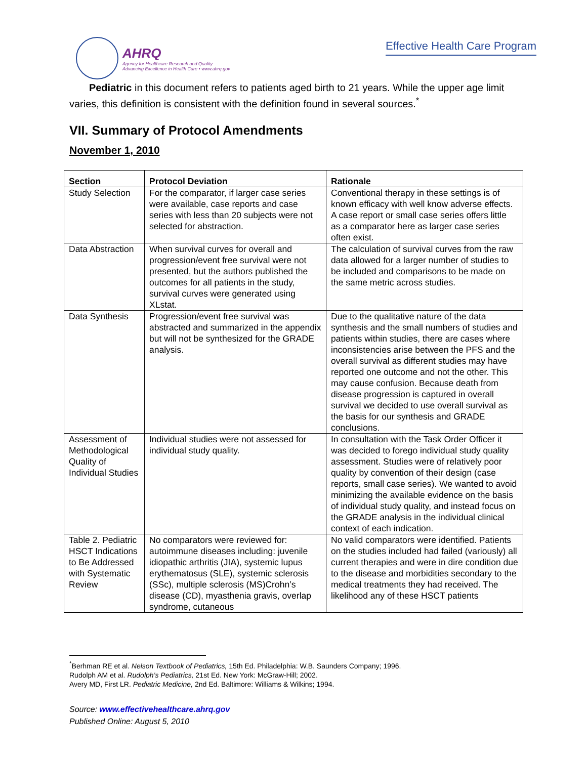AHRQ
Agency for Healthcare Research and Quality
Advancing Excellence in Health Care • www.ahrq.gov
Effective Health Care Program
Pediatric in this document refers to patients aged birth to 21 years. While the upper age limit varies, this definition is consistent with the definition found in several sources.<sup>*</sup>
VII. Summary of Protocol Amendments
November 1, 2010
| Section | Protocol Deviation | Rationale |
| --- | --- | --- |
| Study Selection | For the comparator, if larger case series were available, case reports and case series with less than 20 subjects were not selected for abstraction. | Conventional therapy in these settings is of known efficacy with well know adverse effects. A case report or small case series offers little as a comparator here as larger case series often exist. |
| Data Abstraction | When survival curves for overall and progression/event free survival were not presented, but the authors published the outcomes for all patients in the study, survival curves were generated using XLstat. | The calculation of survival curves from the raw data allowed for a larger number of studies to be included and comparisons to be made on the same metric across studies. |
| Data Synthesis | Progression/event free survival was abstracted and summarized in the appendix but will not be synthesized for the GRADE analysis. | Due to the qualitative nature of the data synthesis and the small numbers of studies and patients within studies, there are cases where inconsistencies arise between the PFS and the overall survival as different studies may have reported one outcome and not the other. This may cause confusion. Because death from disease progression is captured in overall survival we decided to use overall survival as the basis for our synthesis and GRADE conclusions. |
| Assessment of Methodological Quality of Individual Studies | Individual studies were not assessed for individual study quality. | In consultation with the Task Order Officer it was decided to forego individual study quality assessment. Studies were of relatively poor quality by convention of their design (case reports, small case series). We wanted to avoid minimizing the available evidence on the basis of individual study quality, and instead focus on the GRADE analysis in the individual clinical context of each indication. |
| Table 2. Pediatric HSCT Indications to Be Addressed with Systematic Review | No comparators were reviewed for: autoimmune diseases including: juvenile idiopathic arthritis (JIA), systemic lupus erythematosus (SLE), systemic sclerosis (SSc), multiple sclerosis (MS)Crohn’s disease (CD), myasthenia gravis, overlap syndrome, cutaneous | No valid comparators were identified. Patients on the studies included had failed (variously) all current therapies and were in dire condition due to the disease and morbidities secondary to the medical treatments they had received. The likelihood any of these HSCT patients |
<sup>*</sup> Berhman RE et al. Nelson Textbook of Pediatrics, 15th Ed. Philadelphia: W.B. Saunders Company; 1996.
Rudolph AM et al. Rudolph’s Pediatrics, 21st Ed. New York: McGraw-Hill; 2002.
Avery MD, First LR. Pediatric Medicine, 2nd Ed. Baltimore: Williams & Wilkins; 1994.
Source: www.effectivehealthcare.ahrq.gov
Published Online: August 5, 2010